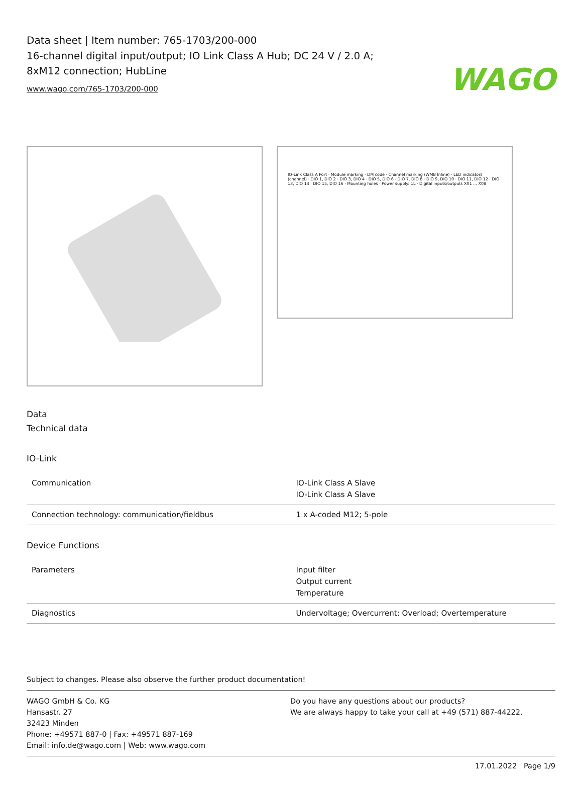WAGO
Data sheet | Item number: 765-1703/200-000
16-channel digital input/output; IO Link Class A Hub; DC 24 V / 2.0 A; 8xM12 connection; HubLine
www.wago.com/765-1703/200-000
IO-Link Class A Port · Module marking · DM code · Channel marking (WMB Inline) · LED indicators (channel) · DIO 1, DIO 2 · DIO 3, DIO 4 · DIO 5, DIO 6 · DIO 7, DIO 8 · DIO 9, DIO 10 · DIO 11, DIO 12 · DIO 13, DIO 14 · DIO 15, DIO 16 · Mounting holes · Power supply: 1L · Digital inputs/outputs X01 ... X08
Data
Technical data
IO-Link
| Communication | IO-Link Class A Slave IO-Link Class A Slave |
| Connection technology: communication/fieldbus | 1 x A-coded M12; 5-pole |
Device Functions
| Parameters | Input filter Output current Temperature |
| Diagnostics | Undervoltage; Overcurrent; Overload; Overtemperature |
Subject to changes. Please also observe the further product documentation!
WAGO GmbH & Co. KG
Hansastr. 27
32423 Minden
Phone: +49571 887-0 | Fax: +49571 887-169
Email: info.de@wago.com | Web: www.wago.com
Do you have any questions about our products?
We are always happy to take your call at +49 (571) 887-44222.
17.01.2022 Page 1/9